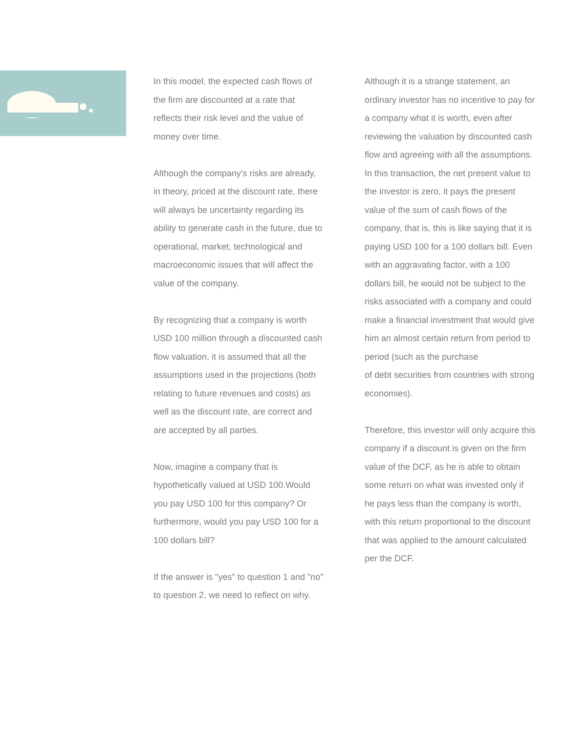In this model, the expected cash flows of the firm are discounted at a rate that reflects their risk level and the value of money over time.
Although the company's risks are already, in theory, priced at the discount rate, there will always be uncertainty regarding its ability to generate cash in the future, due to operational, market, technological and macroeconomic issues that will affect the value of the company.
By recognizing that a company is worth USD 100 million through a discounted cash flow valuation, it is assumed that all the assumptions used in the projections (both relating to future revenues and costs) as well as the discount rate, are correct and are accepted by all parties.
Now, imagine a company that is hypothetically valued at USD 100.Would you pay USD 100 for this company? Or furthermore, would you pay USD 100 for a 100 dollars bill?
If the answer is "yes" to question 1 and "no" to question 2, we need to reflect on why.
Although it is a strange statement, an ordinary investor has no incentive to pay for a company what it is worth, even after reviewing the valuation by discounted cash flow and agreeing with all the assumptions. In this transaction, the net present value to the investor is zero, it pays the present value of the sum of cash flows of the company, that is, this is like saying that it is paying USD 100 for a 100 dollars bill. Even with an aggravating factor, with a 100 dollars bill, he would not be subject to the risks associated with a company and could make a financial investment that would give him an almost certain return from period to period (such as the purchase
of debt securities from countries with strong economies).
Therefore, this investor will only acquire this company if a discount is given on the firm value of the DCF, as he is able to obtain some return on what was invested only if he pays less than the company is worth, with this return proportional to the discount that was applied to the amount calculated per the DCF.